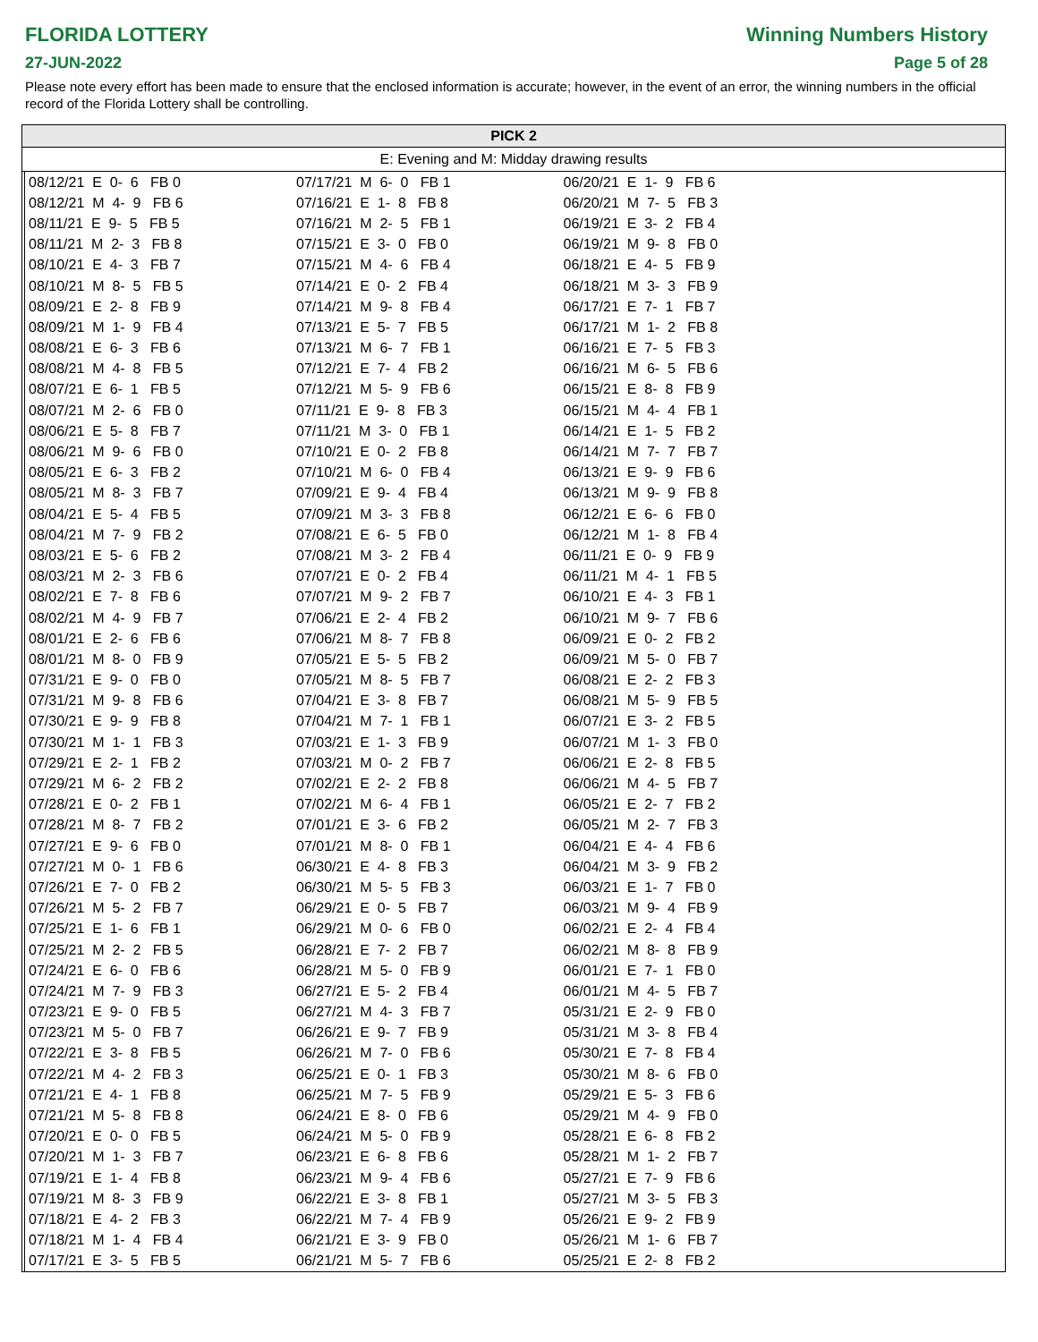FLORIDA LOTTERY
27-JUN-2022
Winning Numbers History
Page 5 of 28
Please note every effort has been made to ensure that the enclosed information is accurate; however, in the event of an error, the winning numbers in the official record of the Florida Lottery shall be controlling.
PICK 2
E: Evening and M: Midday drawing results
| 08/12/21 E 0- 6 FB 0 | | 07/17/21 M 6- 0 FB 1 | | 06/20/21 E 1- 9 FB 6 |
| 08/12/21 M 4- 9 FB 6 | | 07/16/21 E 1- 8 FB 8 | | 06/20/21 M 7- 5 FB 3 |
| 08/11/21 E 9- 5 FB 5 | | 07/16/21 M 2- 5 FB 1 | | 06/19/21 E 3- 2 FB 4 |
| 08/11/21 M 2- 3 FB 8 | | 07/15/21 E 3- 0 FB 0 | | 06/19/21 M 9- 8 FB 0 |
| 08/10/21 E 4- 3 FB 7 | | 07/15/21 M 4- 6 FB 4 | | 06/18/21 E 4- 5 FB 9 |
| 08/10/21 M 8- 5 FB 5 | | 07/14/21 E 0- 2 FB 4 | | 06/18/21 M 3- 3 FB 9 |
| 08/09/21 E 2- 8 FB 9 | | 07/14/21 M 9- 8 FB 4 | | 06/17/21 E 7- 1 FB 7 |
| 08/09/21 M 1- 9 FB 4 | | 07/13/21 E 5- 7 FB 5 | | 06/17/21 M 1- 2 FB 8 |
| 08/08/21 E 6- 3 FB 6 | | 07/13/21 M 6- 7 FB 1 | | 06/16/21 E 7- 5 FB 3 |
| 08/08/21 M 4- 8 FB 5 | | 07/12/21 E 7- 4 FB 2 | | 06/16/21 M 6- 5 FB 6 |
| 08/07/21 E 6- 1 FB 5 | | 07/12/21 M 5- 9 FB 6 | | 06/15/21 E 8- 8 FB 9 |
| 08/07/21 M 2- 6 FB 0 | | 07/11/21 E 9- 8 FB 3 | | 06/15/21 M 4- 4 FB 1 |
| 08/06/21 E 5- 8 FB 7 | | 07/11/21 M 3- 0 FB 1 | | 06/14/21 E 1- 5 FB 2 |
| 08/06/21 M 9- 6 FB 0 | | 07/10/21 E 0- 2 FB 8 | | 06/14/21 M 7- 7 FB 7 |
| 08/05/21 E 6- 3 FB 2 | | 07/10/21 M 6- 0 FB 4 | | 06/13/21 E 9- 9 FB 6 |
| 08/05/21 M 8- 3 FB 7 | | 07/09/21 E 9- 4 FB 4 | | 06/13/21 M 9- 9 FB 8 |
| 08/04/21 E 5- 4 FB 5 | | 07/09/21 M 3- 3 FB 8 | | 06/12/21 E 6- 6 FB 0 |
| 08/04/21 M 7- 9 FB 2 | | 07/08/21 E 6- 5 FB 0 | | 06/12/21 M 1- 8 FB 4 |
| 08/03/21 E 5- 6 FB 2 | | 07/08/21 M 3- 2 FB 4 | | 06/11/21 E 0- 9 FB 9 |
| 08/03/21 M 2- 3 FB 6 | | 07/07/21 E 0- 2 FB 4 | | 06/11/21 M 4- 1 FB 5 |
| 08/02/21 E 7- 8 FB 6 | | 07/07/21 M 9- 2 FB 7 | | 06/10/21 E 4- 3 FB 1 |
| 08/02/21 M 4- 9 FB 7 | | 07/06/21 E 2- 4 FB 2 | | 06/10/21 M 9- 7 FB 6 |
| 08/01/21 E 2- 6 FB 6 | | 07/06/21 M 8- 7 FB 8 | | 06/09/21 E 0- 2 FB 2 |
| 08/01/21 M 8- 0 FB 9 | | 07/05/21 E 5- 5 FB 2 | | 06/09/21 M 5- 0 FB 7 |
| 07/31/21 E 9- 0 FB 0 | | 07/05/21 M 8- 5 FB 7 | | 06/08/21 E 2- 2 FB 3 |
| 07/31/21 M 9- 8 FB 6 | | 07/04/21 E 3- 8 FB 7 | | 06/08/21 M 5- 9 FB 5 |
| 07/30/21 E 9- 9 FB 8 | | 07/04/21 M 7- 1 FB 1 | | 06/07/21 E 3- 2 FB 5 |
| 07/30/21 M 1- 1 FB 3 | | 07/03/21 E 1- 3 FB 9 | | 06/07/21 M 1- 3 FB 0 |
| 07/29/21 E 2- 1 FB 2 | | 07/03/21 M 0- 2 FB 7 | | 06/06/21 E 2- 8 FB 5 |
| 07/29/21 M 6- 2 FB 2 | | 07/02/21 E 2- 2 FB 8 | | 06/06/21 M 4- 5 FB 7 |
| 07/28/21 E 0- 2 FB 1 | | 07/02/21 M 6- 4 FB 1 | | 06/05/21 E 2- 7 FB 2 |
| 07/28/21 M 8- 7 FB 2 | | 07/01/21 E 3- 6 FB 2 | | 06/05/21 M 2- 7 FB 3 |
| 07/27/21 E 9- 6 FB 0 | | 07/01/21 M 8- 0 FB 1 | | 06/04/21 E 4- 4 FB 6 |
| 07/27/21 M 0- 1 FB 6 | | 06/30/21 E 4- 8 FB 3 | | 06/04/21 M 3- 9 FB 2 |
| 07/26/21 E 7- 0 FB 2 | | 06/30/21 M 5- 5 FB 3 | | 06/03/21 E 1- 7 FB 0 |
| 07/26/21 M 5- 2 FB 7 | | 06/29/21 E 0- 5 FB 7 | | 06/03/21 M 9- 4 FB 9 |
| 07/25/21 E 1- 6 FB 1 | | 06/29/21 M 0- 6 FB 0 | | 06/02/21 E 2- 4 FB 4 |
| 07/25/21 M 2- 2 FB 5 | | 06/28/21 E 7- 2 FB 7 | | 06/02/21 M 8- 8 FB 9 |
| 07/24/21 E 6- 0 FB 6 | | 06/28/21 M 5- 0 FB 9 | | 06/01/21 E 7- 1 FB 0 |
| 07/24/21 M 7- 9 FB 3 | | 06/27/21 E 5- 2 FB 4 | | 06/01/21 M 4- 5 FB 7 |
| 07/23/21 E 9- 0 FB 5 | | 06/27/21 M 4- 3 FB 7 | | 05/31/21 E 2- 9 FB 0 |
| 07/23/21 M 5- 0 FB 7 | | 06/26/21 E 9- 7 FB 9 | | 05/31/21 M 3- 8 FB 4 |
| 07/22/21 E 3- 8 FB 5 | | 06/26/21 M 7- 0 FB 6 | | 05/30/21 E 7- 8 FB 4 |
| 07/22/21 M 4- 2 FB 3 | | 06/25/21 E 0- 1 FB 3 | | 05/30/21 M 8- 6 FB 0 |
| 07/21/21 E 4- 1 FB 8 | | 06/25/21 M 7- 5 FB 9 | | 05/29/21 E 5- 3 FB 6 |
| 07/21/21 M 5- 8 FB 8 | | 06/24/21 E 8- 0 FB 6 | | 05/29/21 M 4- 9 FB 0 |
| 07/20/21 E 0- 0 FB 5 | | 06/24/21 M 5- 0 FB 9 | | 05/28/21 E 6- 8 FB 2 |
| 07/20/21 M 1- 3 FB 7 | | 06/23/21 E 6- 8 FB 6 | | 05/28/21 M 1- 2 FB 7 |
| 07/19/21 E 1- 4 FB 8 | | 06/23/21 M 9- 4 FB 6 | | 05/27/21 E 7- 9 FB 6 |
| 07/19/21 M 8- 3 FB 9 | | 06/22/21 E 3- 8 FB 1 | | 05/27/21 M 3- 5 FB 3 |
| 07/18/21 E 4- 2 FB 3 | | 06/22/21 M 7- 4 FB 9 | | 05/26/21 E 9- 2 FB 9 |
| 07/18/21 M 1- 4 FB 4 | | 06/21/21 E 3- 9 FB 0 | | 05/26/21 M 1- 6 FB 7 |
| 07/17/21 E 3- 5 FB 5 | | 06/21/21 M 5- 7 FB 6 | | 05/25/21 E 2- 8 FB 2 |